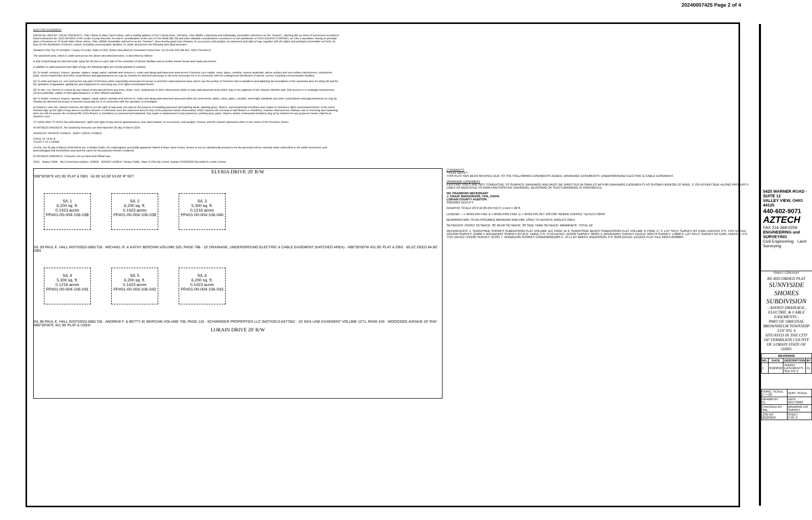20240007425 Page 2 of 4
ELECTRIC EASEMENT
KNOW ALL MEN BY THESE PRESENTS, That, Patrick & Mary Carol Forbus, with a mailing address of 3177 Elyria Drive, Vermilion, Ohio 44089, collectively and individually, hereinafter referred to as the "Grantor", claiming title by virtue of instrument recorded in Deed Instrument No. 2022-0875661 of the Lorain County Records, for and in consideration of the sum of One Dollar ($1.00) and other valuable considerations received to its full satisfaction of OHIO EDISON COMPANY, an Ohio corporation, having its principal place of business at 76 South Main Street, Akron, Ohio, 44308, hereinafter referred to as the "Grantee", does hereby grant unto Grantee, its successors and assigns, an easement and right-of-way, together with the rights and privileges hereinafter set forth, for lines for the distribution of electric current, including communication facilities, in, under and across the following described premises:
Situated in the City of Vermilion, County of Lorain, State of Ohio, further described as Permanent Parcel Nos. 01-00-004-106-038 thru -043 ("Premises").
The easement area, which is under and across the above-described premises, is described as follows:
A strip of land being ten (10) feet wide, lying five (5) feet on each side of the centerline of electric facilities and as further shown hereto and made part hereof.
In addition to said easement and right-of-way, the following rights are hereby granted to Grantee:
(1) To install, construct, inspect, operate, replace, repair, patrol, maintain and remove in, under and along said easement area across Premises such cables, wires, pipes, conduits, service pedestals, above-surface and sub-surface transformers, transformer pads, service hand-holes and other usual fixtures and appurtenances as may by Grantee be deemed necessary or become necessary for or in connection with the underground distribution of electric current, including communication facilities;
(2) To enter and pass on, over and across any part of Premises when reasonably necessary for access to and from said easement area, and to use the portion of Premises that is parallel to and adjoining the boundaries of the easement area for piling dirt and for the operation of apparatus, appliances and equipment in exercising any of its rights enumerated herein;
(3) To trim, cut, remove or control by any means at any and all times any trees, limbs, roots, underbrush or other obstructions within or near said easement area which may in the judgment of the Grantee interfere with, limit access to or endanger transformers, service pedestals, cables or their appurtenances, or their efficient operation;
(4) To install, construct, inspect, operate, replace, repair, patrol, maintain and remove in, under and along said easement area and within the street limits cables, wires, pipes, conduits, street light standards and other usual fixtures and appurtenances as may by Grantee be deemed necessary or become necessary for or in connection with the operation of streetlights.
At Grantor's sole risk, Grantor reserves the right to use the right of way area, but only for the purpose of installing pavement and parking areas, planting grass, flowers, and ornamental shrubbery and subject to Grantee's rights enumerated herein. In the event Grantee digs up the right of way area or a portion thereof, or otherwise uses the easement area for any of the purposes herein enumerated, which requires the removal of said flowers or shrubbery, Grantee shall exercise ordinary care in removing and replanting them but will not assure the continued life of the flowers or shrubbery so removed and replanted. Any repair or replacement of any pavement, parking area, grass, flowers, and/or ornamental shrubbery dug up by Grantee for any purposes herein shall be at Grantor's cost.
TO HAVE AND TO HOLD the said easement, rights and right-of-way and its appurtenances unto said Grantee, its successors, and assigns, forever; and the Grantor represents that it is the owner of the Premises shown.
IN WITNESS WHEREOF, the Grantor(s) hereunto set their hand this 30 day of March 2024
GRANTOR: PATRICK FORBUS MARY CAROL FORBUS
STATE OF OHIO §
COUNTY OF LORAIN
On this, the 30 day of March 2024 before me, a Notary Public, the undersigned, personally appeared Patrick & Mary Carol Forbus, known to me (or satisfactorily proven) to be the person(s) whose name(s) is/are subscribed to the within instrument, and acknowledged that he/she/they executed the same for the purposes therein contained.
IN WITNESS WHEREOF, I hereunto set my hand and official seal.
SEAL Notary Public My Commission Expires: 5/29/24 JEREMY LEIBOLT Notary Public, State of Ohio My Comm. Expires 05/29/2024 Recorded in Lorain County
ELYRIA DRIVE 20' R/W
S90°00'00"E 421.95' PLAT & OBS 62.00' 62.00' 53.00' IP SET
S/L 1
6,200 sq. ft.
0.1423 acres
PP#01-00-004-106-038
S/L 2
6,200 sq. ft.
0.1423 acres
PP#01-00-004-106-039
S/L 3
5,300 sq. ft.
0.1216 acres
PP#01-00-004-106-040
S/L 59 PAUL E. HALL INST#2022-0881728 · MICHAEL R. & KATHY BERCHIN VOLUME 525, PAGE 788 · 10' DRAINAGE, UNDERGROUND ELECTRIC & CABLE EASEMENT (HATCHED AREA) · N90°00'00"W 431.95' PLAT & OBS · 85.22' DEED 84.80' OBS
S/L 4
5,300 sq. ft.
0.1216 acres
PP#01-00-004-106-041
S/L 5
6,200 sq. ft.
0.1423 acres
PP#01-00-004-106-042
S/L 6
6,200 sq. ft.
0.1423 acres
PP#01-00-004-106-043
S/L 86 PAUL E. HALL INST#2022-0881728 · ANDREW F. & BETTY M. BERCHIN VOLUME 706, PAGE 110 · SCHWINGER PROPERTIES LLC INST#2013-0477562 · 10' GAS LINE EASEMENT VOLUME 1271, PAGE 643 · WOODSIDE AVENUE 20' R/W · N90°00'00"E 421.95' PLAT & USED
LORAIN DRIVE 20' R/W
(**ADDED**)
**PLAT NOTE**
THIS PLAT HAS BEEN REVISED DUE TO THE FOLLOWING EASEMENTS ADDED; DRAINAGE EASEMENTS; UNDERGROUND ELECTRIC & CABLE EASEMENT.
DRAINAGE EASEMENT
EXISTING SOILS ARE NOT CONDUCIVE TO SURFACE DRAINAGE AND MUST BE DIRECTED IN SWALES WITHIN DRAINAGE EASEMENTS AS SHOWN HEREON 10' WIDE, 5' ON EITHER SIDE ALONG PROPERTY LINES AS INDICATED TO MAINTAIN POSITIVE DRAINAGE. BLOCKING OF SUCH DRAINAGE IS PROHIBITED.
NO TRANSFER NECESSARY
J. CRAIG SNODGRASS, CPA, CGFM
LORAIN COUNTY AUDITOR
3/20/2024 DEPUTY
GRAPHIC SCALE 20 0 10 20 (IN FEET) 1 inch = 20 ft.
LEGEND: ○ = IRON PIN FND; ● = IRON PIPE FND; ◎ = IRON PIN SET 5/8"X30" REBAR CAPPED "AZTECH 8249"
BEARINGS ARE TO AN ASSUMED MERIDIAN AND ARE USED TO DENOTE ANGLES ONLY.
SETBACKS: FRONT SETBACK: 30' REAR SETBACK: 30' SIDE YARD SETBACK: MINIMUM 8', TOTAL 16'
REFERENCES: 1. SUNNYSIDE SHORES SUBDIVISION PLAT VOLUME 113, PAGE 15 2. SUNNYSIDE BEACH SUBDIVISION PLAT VOLUME 9, PAGE 17 3. LOT SPLIT SURVEY BY EARL HUNTER, P.S. 7537 DATED: 10/13/94 SURVEY: 21068 4. BOUNDARY SURVEY BY M.G. HURA, P.S. 4712 DATED: 11/9/99 SURVEY: 00321 5. BOUNDARY SURVEY DATED: 9/25/79 SURVEY: 13098 6. LOT SPLIT SURVEY BY EARL HUNTER, P.S. 7537 DATED: 5/19/95 SURVEY: 21333 7. VERMILION SHORES CONDOMINIUMS II - PH.1 BY BRENT ANDERSON, P.S. 8538 DATED: 11/16/15 PLAT FILE #2015-0568004
5425 WARNER ROAD - SUITE 12
VALLEY VIEW, OHIO 44125
440-602-9071
AZTECH
FAX 216-369-0259
ENGINEERING and SURVEYING
Civil Engineering · Land Surveying
SHEET CONTENT
RE-RECORDED PLAT
SUNNYSIDE SHORES SUBDIVISION
- ADDED DRAINAGE, ELECTRIC & CABLE EASEMENTS -
PART OF ORIGINAL BROWNHELM TOWNSHIP LOT NO. 4
SITUATED IN THE CITY OF VERMILION COUNTY OF LORAIN STATE OF OHIO
| REVISIONS | | | |
| --- | --- | --- | --- |
| NO. | DATE | DESCRIPTION | BY |
| 1 | 3/18/2024 | ADDED EASEMENTS - SEE PG 2 | CL |
| HORIZ. SCALE 1" = 20' | VERT. SCALE |
| DRAWN BY CL | DATE 10/17/2022 |
| CHECKED BY SRL | DRAWING NO SURVEY |
| JOB NO 20223818 | SHEET 2 OF 2 |